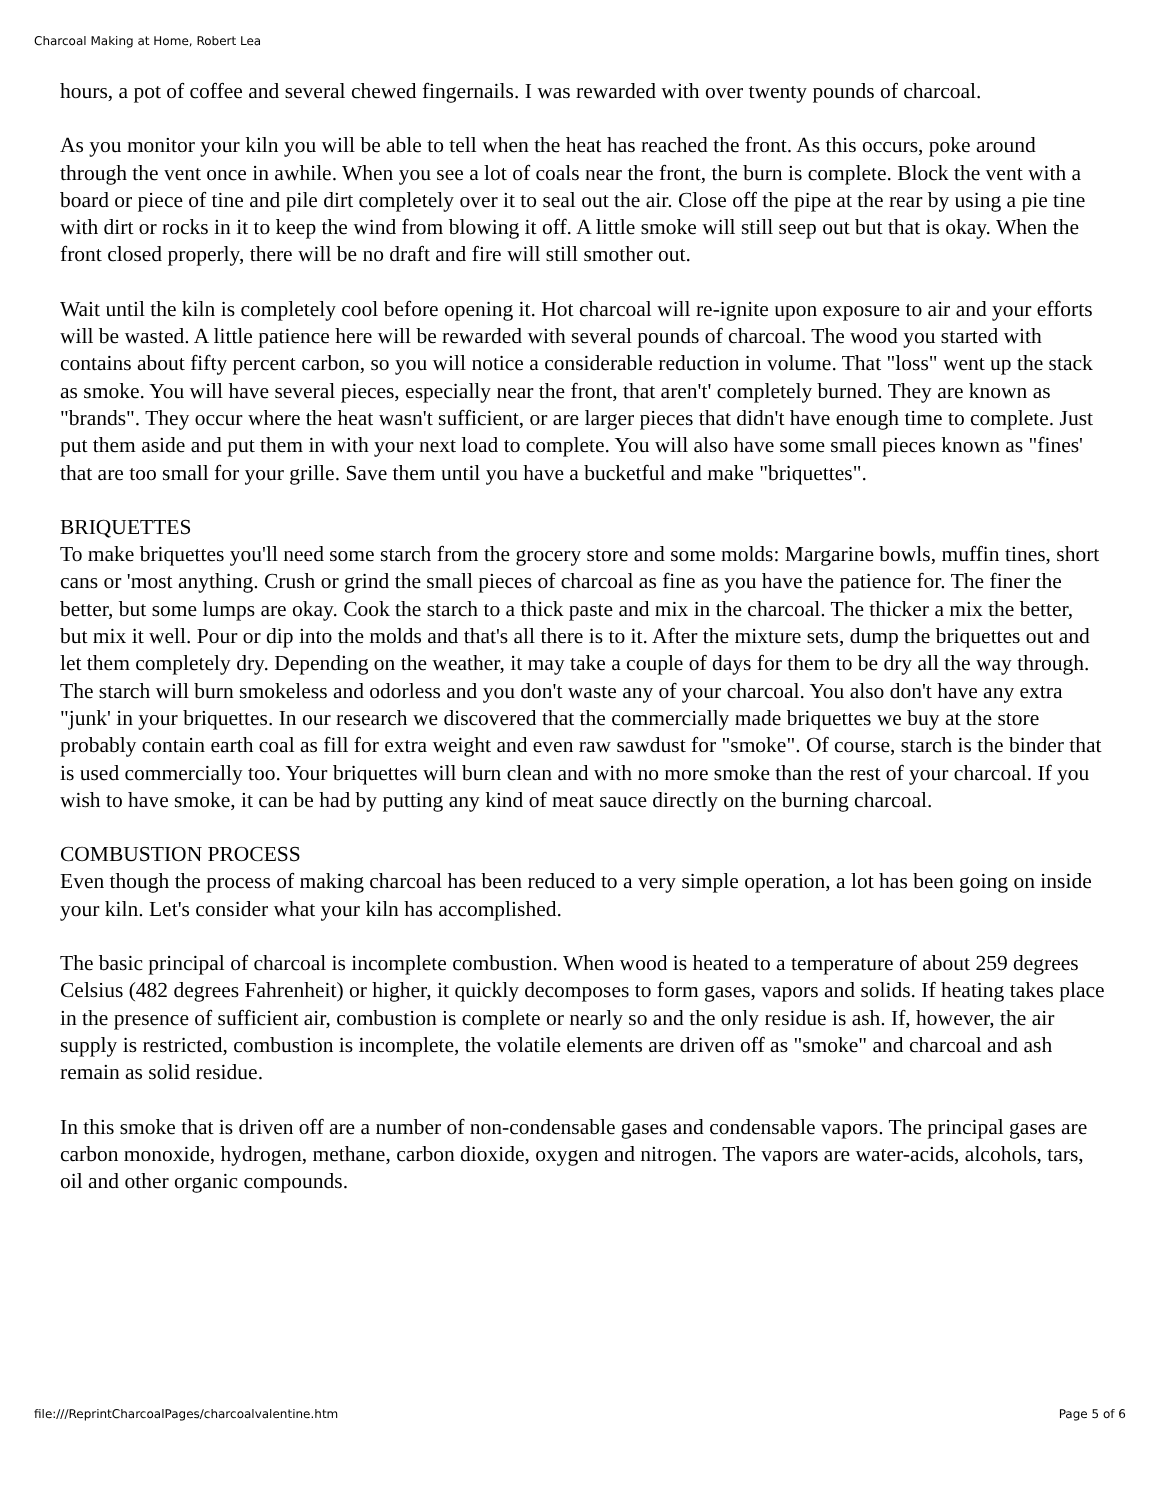Charcoal Making at Home, Robert Lea
hours, a pot of coffee and several chewed fingernails. I was rewarded with over twenty pounds of charcoal.
As you monitor your kiln you will be able to tell when the heat has reached the front. As this occurs, poke around through the vent once in awhile. When you see a lot of coals near the front, the burn is complete. Block the vent with a board or piece of tine and pile dirt completely over it to seal out the air. Close off the pipe at the rear by using a pie tine with dirt or rocks in it to keep the wind from blowing it off. A little smoke will still seep out but that is okay. When the front closed properly, there will be no draft and fire will still smother out.
Wait until the kiln is completely cool before opening it. Hot charcoal will re-ignite upon exposure to air and your efforts will be wasted. A little patience here will be rewarded with several pounds of charcoal. The wood you started with contains about fifty percent carbon, so you will notice a considerable reduction in volume. That "loss" went up the stack as smoke. You will have several pieces, especially near the front, that aren't' completely burned. They are known as "brands". They occur where the heat wasn't sufficient, or are larger pieces that didn't have enough time to complete. Just put them aside and put them in with your next load to complete. You will also have some small pieces known as "fines' that are too small for your grille. Save them until you have a bucketful and make "briquettes".
BRIQUETTES
To make briquettes you'll need some starch from the grocery store and some molds: Margarine bowls, muffin tines, short cans or 'most anything. Crush or grind the small pieces of charcoal as fine as you have the patience for. The finer the better, but some lumps are okay. Cook the starch to a thick paste and mix in the charcoal. The thicker a mix the better, but mix it well. Pour or dip into the molds and that's all there is to it. After the mixture sets, dump the briquettes out and let them completely dry. Depending on the weather, it may take a couple of days for them to be dry all the way through. The starch will burn smokeless and odorless and you don't waste any of your charcoal. You also don't have any extra "junk' in your briquettes. In our research we discovered that the commercially made briquettes we buy at the store probably contain earth coal as fill for extra weight and even raw sawdust for "smoke". Of course, starch is the binder that is used commercially too. Your briquettes will burn clean and with no more smoke than the rest of your charcoal. If you wish to have smoke, it can be had by putting any kind of meat sauce directly on the burning charcoal.
COMBUSTION PROCESS
Even though the process of making charcoal has been reduced to a very simple operation, a lot has been going on inside your kiln. Let's consider what your kiln has accomplished.
The basic principal of charcoal is incomplete combustion. When wood is heated to a temperature of about 259 degrees Celsius (482 degrees Fahrenheit) or higher, it quickly decomposes to form gases, vapors and solids. If heating takes place in the presence of sufficient air, combustion is complete or nearly so and the only residue is ash. If, however, the air supply is restricted, combustion is incomplete, the volatile elements are driven off as "smoke" and charcoal and ash remain as solid residue.
In this smoke that is driven off are a number of non-condensable gases and condensable vapors. The principal gases are carbon monoxide, hydrogen, methane, carbon dioxide, oxygen and nitrogen. The vapors are water-acids, alcohols, tars, oil and other organic compounds.
file:///ReprintCharcoalPages/charcoalvalentine.htm Page 5 of 6